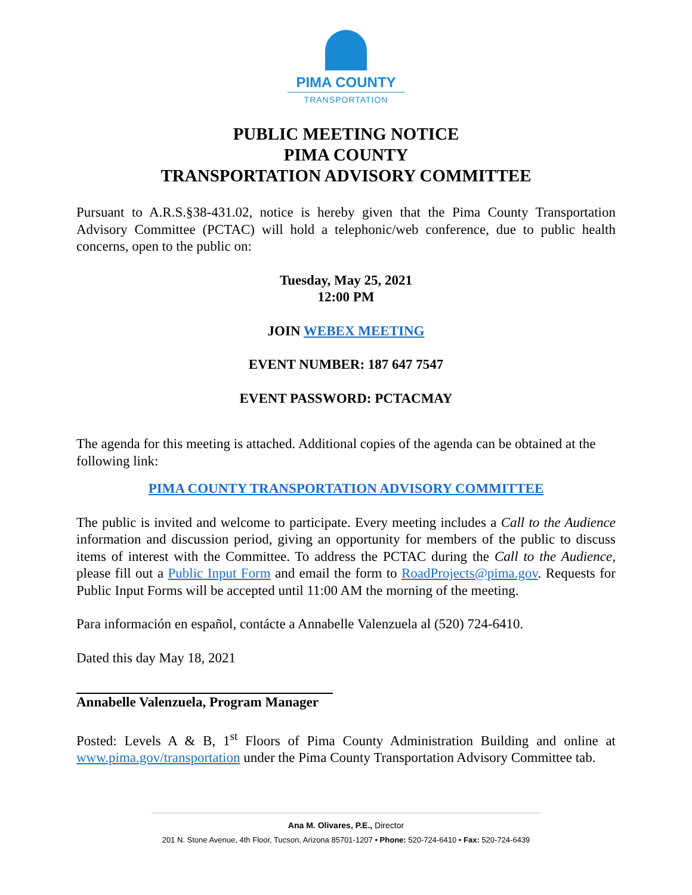PIMA COUNTY
TRANSPORTATION
PUBLIC MEETING NOTICE
PIMA COUNTY
TRANSPORTATION ADVISORY COMMITTEE
Pursuant to A.R.S.§38-431.02, notice is hereby given that the Pima County Transportation Advisory Committee (PCTAC) will hold a telephonic/web conference, due to public health concerns, open to the public on:
Tuesday, May 25, 2021
12:00 PM
JOIN WEBEX MEETING
EVENT NUMBER: 187 647 7547
EVENT PASSWORD: PCTACMAY
The agenda for this meeting is attached. Additional copies of the agenda can be obtained at the following link:
PIMA COUNTY TRANSPORTATION ADVISORY COMMITTEE
The public is invited and welcome to participate. Every meeting includes a Call to the Audience information and discussion period, giving an opportunity for members of the public to discuss items of interest with the Committee. To address the PCTAC during the Call to the Audience, please fill out a Public Input Form and email the form to RoadProjects@pima.gov. Requests for Public Input Forms will be accepted until 11:00 AM the morning of the meeting.
Para información en español, contácte a Annabelle Valenzuela al (520) 724-6410.
Dated this day May 18, 2021
Annabelle Valenzuela, Program Manager
Posted: Levels A & B, 1<sup>st</sup> Floors of Pima County Administration Building and online at www.pima.gov/transportation under the Pima County Transportation Advisory Committee tab.
Ana M. Olivares, P.E., Director
201 N. Stone Avenue, 4th Floor, Tucson, Arizona 85701-1207 • Phone: 520-724-6410 • Fax: 520-724-6439